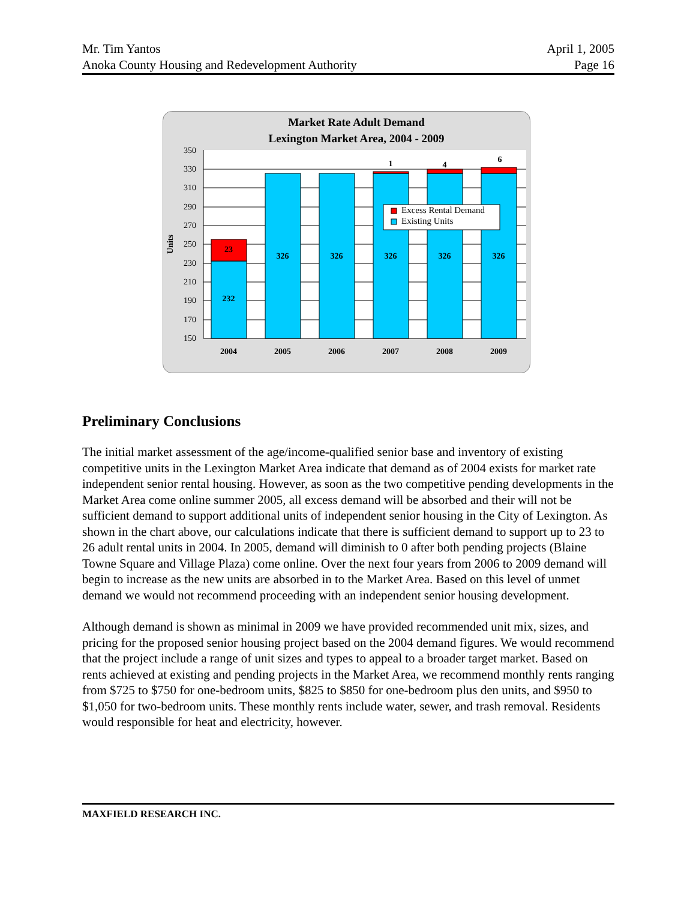Mr. Tim Yantos
Anoka County Housing and Redevelopment Authority
April 1, 2005
Page 16
Market Rate Adult Demand
Lexington Market Area, 2004 - 2009
350
330
310
290
270
250
230
210
190
170
150
Units
23
232
326
326
326
326
326
1
4
6
2004
2005
2006
2007
2008
2009
Excess Rental Demand
Existing Units
Preliminary Conclusions
The initial market assessment of the age/income-qualified senior base and inventory of existing competitive units in the Lexington Market Area indicate that demand as of 2004 exists for market rate independent senior rental housing. However, as soon as the two competitive pending developments in the Market Area come online summer 2005, all excess demand will be absorbed and their will not be sufficient demand to support additional units of independent senior housing in the City of Lexington. As shown in the chart above, our calculations indicate that there is sufficient demand to support up to 23 to 26 adult rental units in 2004. In 2005, demand will diminish to 0 after both pending projects (Blaine Towne Square and Village Plaza) come online. Over the next four years from 2006 to 2009 demand will begin to increase as the new units are absorbed in to the Market Area. Based on this level of unmet demand we would not recommend proceeding with an independent senior housing development.
Although demand is shown as minimal in 2009 we have provided recommended unit mix, sizes, and pricing for the proposed senior housing project based on the 2004 demand figures. We would recommend that the project include a range of unit sizes and types to appeal to a broader target market. Based on rents achieved at existing and pending projects in the Market Area, we recommend monthly rents ranging from $725 to $750 for one-bedroom units, $825 to $850 for one-bedroom plus den units, and $950 to $1,050 for two-bedroom units. These monthly rents include water, sewer, and trash removal. Residents would responsible for heat and electricity, however.
MAXFIELD RESEARCH INC.